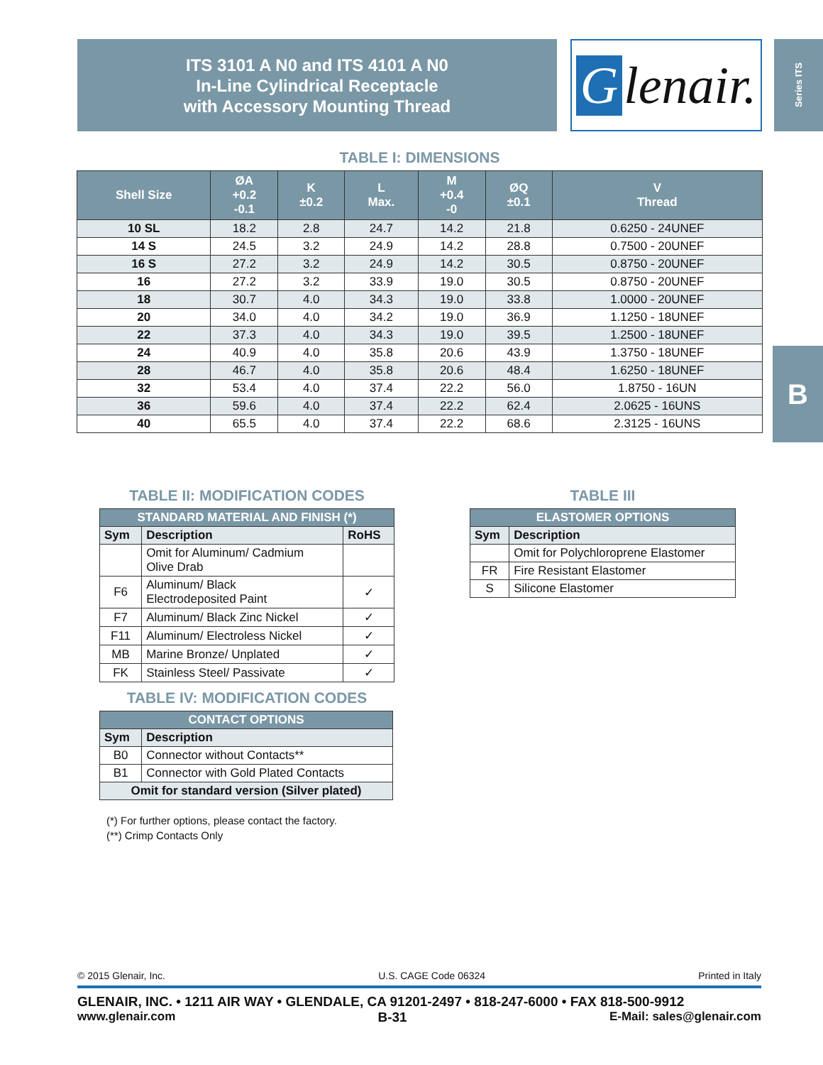ITS 3101 A N0 and ITS 4101 A N0
In-Line Cylindrical Receptacle
with Accessory Mounting Thread
Glenair.
Series ITS
B
TABLE I: DIMENSIONS
| Shell Size | ØA +0.2 -0.1 | K ±0.2 | L Max. | M +0.4 -0 | ØQ ±0.1 | V Thread |
| --- | --- | --- | --- | --- | --- | --- |
| 10 SL | 18.2 | 2.8 | 24.7 | 14.2 | 21.8 | 0.6250 - 24UNEF |
| 14 S | 24.5 | 3.2 | 24.9 | 14.2 | 28.8 | 0.7500 - 20UNEF |
| 16 S | 27.2 | 3.2 | 24.9 | 14.2 | 30.5 | 0.8750 - 20UNEF |
| 16 | 27.2 | 3.2 | 33.9 | 19.0 | 30.5 | 0.8750 - 20UNEF |
| 18 | 30.7 | 4.0 | 34.3 | 19.0 | 33.8 | 1.0000 - 20UNEF |
| 20 | 34.0 | 4.0 | 34.2 | 19.0 | 36.9 | 1.1250 - 18UNEF |
| 22 | 37.3 | 4.0 | 34.3 | 19.0 | 39.5 | 1.2500 - 18UNEF |
| 24 | 40.9 | 4.0 | 35.8 | 20.6 | 43.9 | 1.3750 - 18UNEF |
| 28 | 46.7 | 4.0 | 35.8 | 20.6 | 48.4 | 1.6250 - 18UNEF |
| 32 | 53.4 | 4.0 | 37.4 | 22.2 | 56.0 | 1.8750 - 16UN |
| 36 | 59.6 | 4.0 | 37.4 | 22.2 | 62.4 | 2.0625 - 16UNS |
| 40 | 65.5 | 4.0 | 37.4 | 22.2 | 68.6 | 2.3125 - 16UNS |
TABLE II: MODIFICATION CODES
| STANDARD MATERIAL AND FINISH (*) | | |
| Sym | Description | RoHS |
| | Omit for Aluminum/ Cadmium Olive Drab | |
| F6 | Aluminum/ Black Electrodeposited Paint | ✓ |
| F7 | Aluminum/ Black Zinc Nickel | ✓ |
| F11 | Aluminum/ Electroless Nickel | ✓ |
| MB | Marine Bronze/ Unplated | ✓ |
| FK | Stainless Steel/ Passivate | ✓ |
TABLE IV: MODIFICATION CODES
| CONTACT OPTIONS | |
| Sym | Description |
| B0 | Connector without Contacts** |
| B1 | Connector with Gold Plated Contacts |
| Omit for standard version (Silver plated) | |
(*) For further options, please contact the factory.
(**) Crimp Contacts Only
TABLE III
| ELASTOMER OPTIONS | |
| Sym | Description |
| | Omit for Polychloroprene Elastomer |
| FR | Fire Resistant Elastomer |
| S | Silicone Elastomer |
© 2015 Glenair, Inc. U.S. CAGE Code 06324 Printed in Italy
GLENAIR, INC. • 1211 AIR WAY • GLENDALE, CA 91201-2497 • 818-247-6000 • FAX 818-500-9912
www.glenair.com B-31 E-Mail: sales@glenair.com